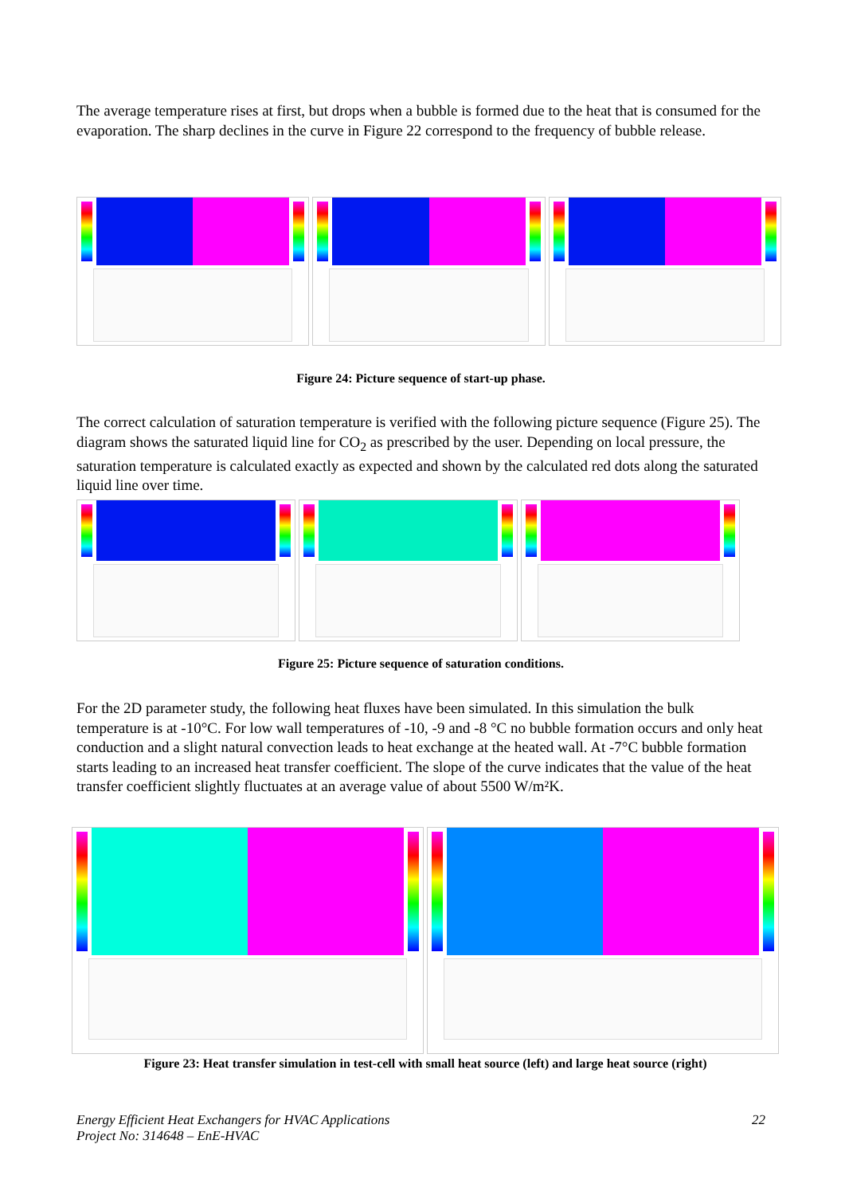The average temperature rises at first, but drops when a bubble is formed due to the heat that is consumed for the evaporation. The sharp declines in the curve in Figure 22 correspond to the frequency of bubble release.
Figure 24: Picture sequence of start-up phase.
The correct calculation of saturation temperature is verified with the following picture sequence (Figure 25). The diagram shows the saturated liquid line for CO<sub>2</sub> as prescribed by the user. Depending on local pressure, the saturation temperature is calculated exactly as expected and shown by the calculated red dots along the saturated liquid line over time.
Figure 25: Picture sequence of saturation conditions.
For the 2D parameter study, the following heat fluxes have been simulated. In this simulation the bulk temperature is at -10°C. For low wall temperatures of -10, -9 and -8 °C no bubble formation occurs and only heat conduction and a slight natural convection leads to heat exchange at the heated wall. At -7°C bubble formation starts leading to an increased heat transfer coefficient. The slope of the curve indicates that the value of the heat transfer coefficient slightly fluctuates at an average value of about 5500 W/m²K.
Figure 23: Heat transfer simulation in test-cell with small heat source (left) and large heat source (right)
Energy Efficient Heat Exchangers for HVAC Applications 22
Project No: 314648 – EnE-HVAC